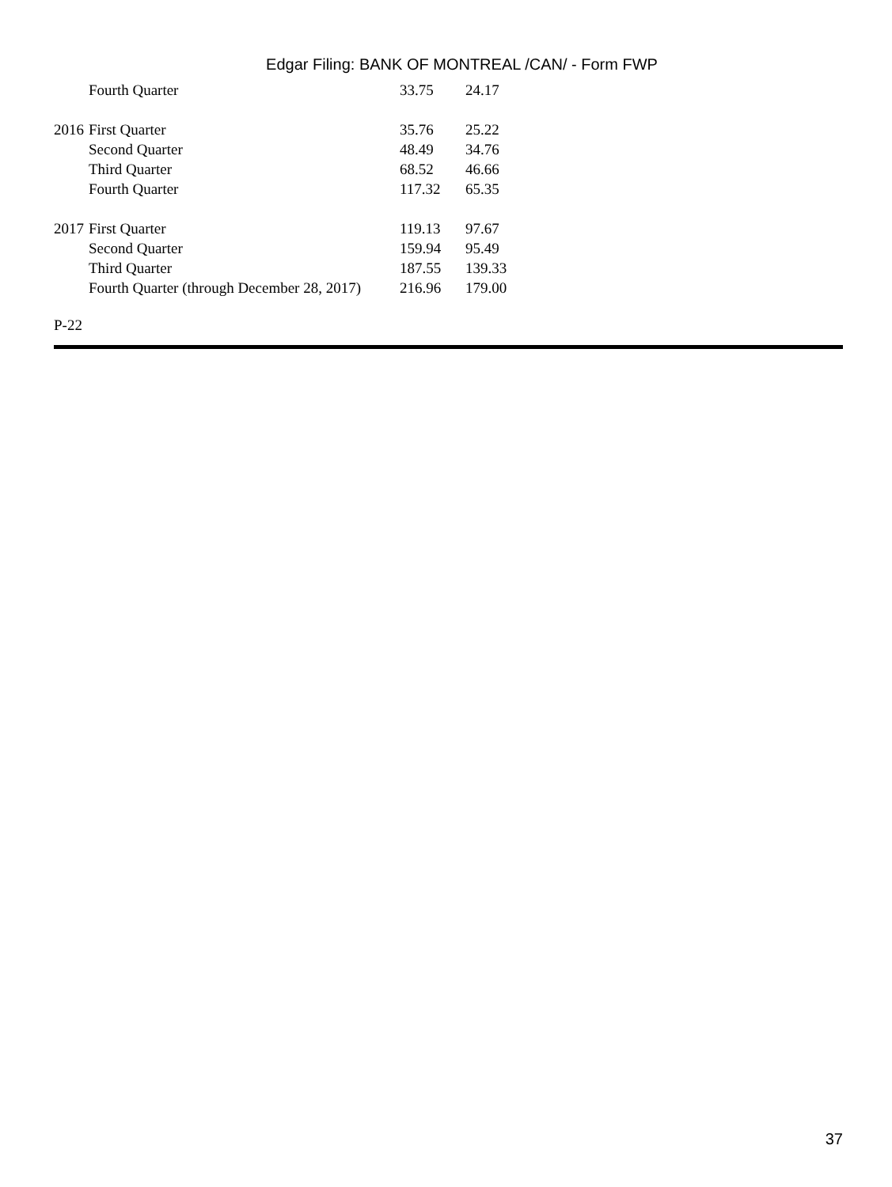Edgar Filing: BANK OF MONTREAL /CAN/ - Form FWP
| | Fourth Quarter | 33.75 | 24.17 |
| 2016 | First Quarter | 35.76 | 25.22 |
| | Second Quarter | 48.49 | 34.76 |
| | Third Quarter | 68.52 | 46.66 |
| | Fourth Quarter | 117.32 | 65.35 |
| 2017 | First Quarter | 119.13 | 97.67 |
| | Second Quarter | 159.94 | 95.49 |
| | Third Quarter | 187.55 | 139.33 |
| | Fourth Quarter (through December 28, 2017) | 216.96 | 179.00 |
P-22
37